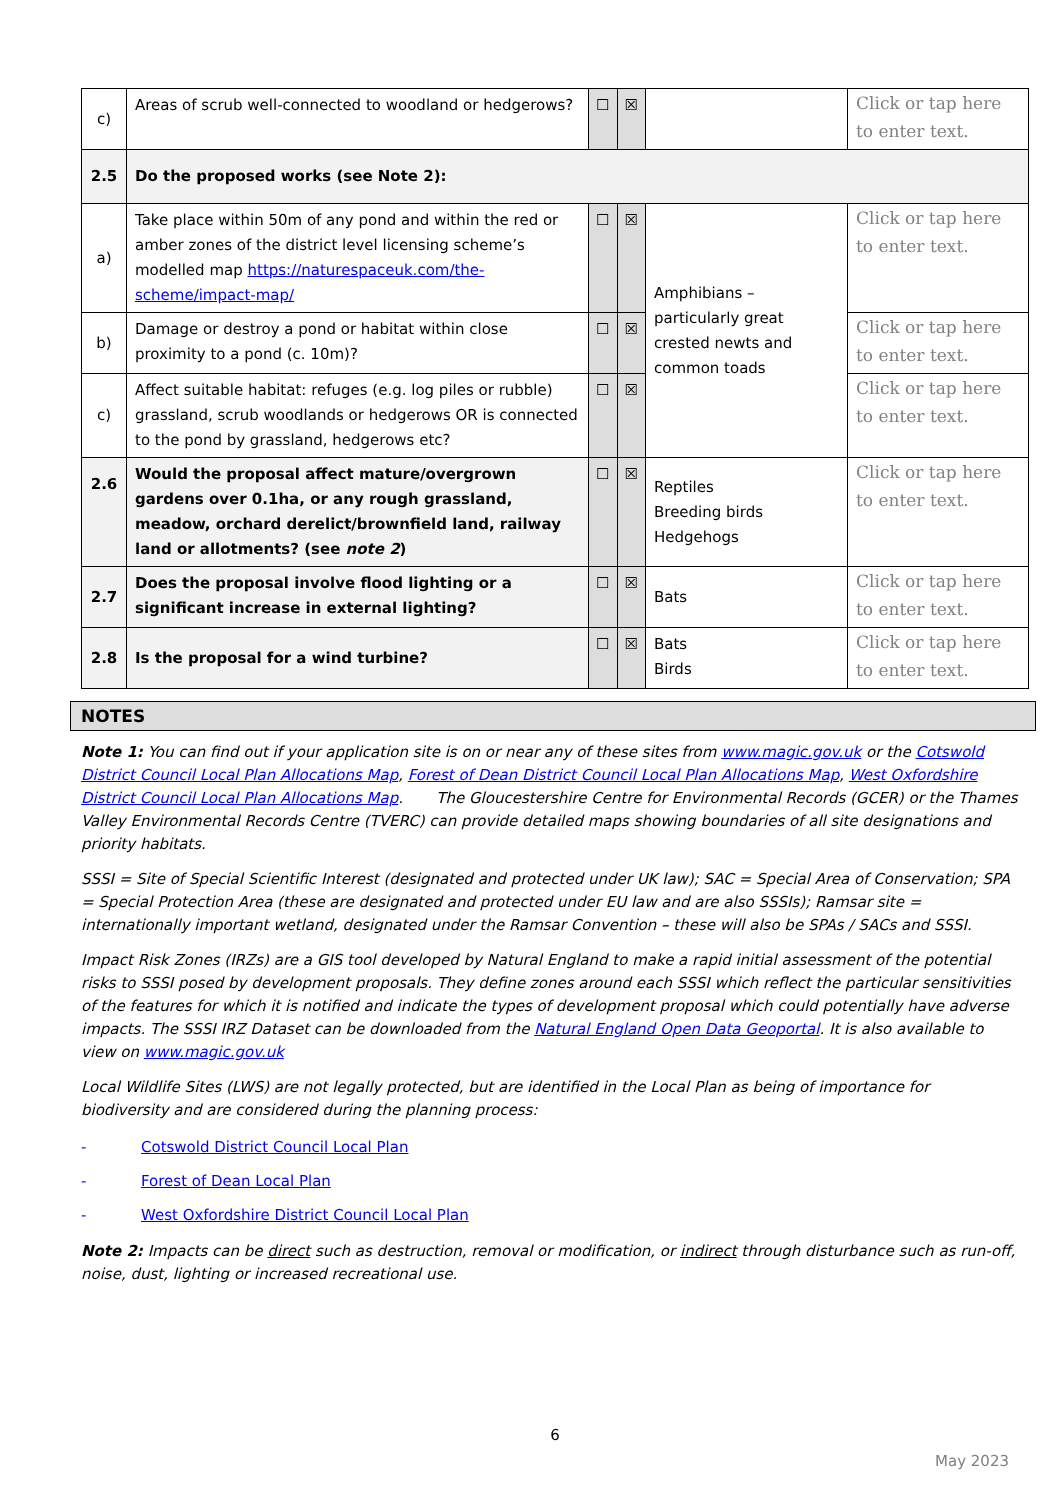| c) | Areas of scrub well-connected to woodland or hedgerows? | ☐ | ☒ | | Click or tap here to enter text. |
| 2.5 | Do the proposed works (see Note 2): | | | | |
| a) | Take place within 50m of any pond and within the red or amber zones of the district level licensing scheme’s modelled map https://naturespaceuk.com/the-scheme/impact-map/ | ☐ | ☒ | Amphibians – particularly great crested newts and common toads | Click or tap here to enter text. |
| b) | Damage or destroy a pond or habitat within close proximity to a pond (c. 10m)? | ☐ | ☒ | | Click or tap here to enter text. |
| c) | Affect suitable habitat: refuges (e.g. log piles or rubble) grassland, scrub woodlands or hedgerows OR is connected to the pond by grassland, hedgerows etc? | ☐ | ☒ | | Click or tap here to enter text. |
| 2.6 | Would the proposal affect mature/overgrown gardens over 0.1ha, or any rough grassland, meadow, orchard derelict/brownfield land, railway land or allotments? (see note 2 ) | ☐ | ☒ | Reptiles Breeding birds Hedgehogs | Click or tap here to enter text. |
| 2.7 | Does the proposal involve flood lighting or a significant increase in external lighting? | ☐ | ☒ | Bats | Click or tap here to enter text. |
| 2.8 | Is the proposal for a wind turbine? | ☐ | ☒ | Bats Birds | Click or tap here to enter text. |
NOTES
Note 1: You can find out if your application site is on or near any of these sites from www.magic.gov.uk or the Cotswold District Council Local Plan Allocations Map, Forest of Dean District Council Local Plan Allocations Map, West Oxfordshire District Council Local Plan Allocations Map. The Gloucestershire Centre for Environmental Records (GCER) or the Thames Valley Environmental Records Centre (TVERC) can provide detailed maps showing boundaries of all site designations and priority habitats.
SSSI = Site of Special Scientific Interest (designated and protected under UK law); SAC = Special Area of Conservation; SPA = Special Protection Area (these are designated and protected under EU law and are also SSSIs); Ramsar site = internationally important wetland, designated under the Ramsar Convention – these will also be SPAs / SACs and SSSI.
Impact Risk Zones (IRZs) are a GIS tool developed by Natural England to make a rapid initial assessment of the potential risks to SSSI posed by development proposals. They define zones around each SSSI which reflect the particular sensitivities of the features for which it is notified and indicate the types of development proposal which could potentially have adverse impacts. The SSSI IRZ Dataset can be downloaded from the Natural England Open Data Geoportal. It is also available to view on www.magic.gov.uk
Local Wildlife Sites (LWS) are not legally protected, but are identified in the Local Plan as being of importance for biodiversity and are considered during the planning process:
- Cotswold District Council Local Plan
- Forest of Dean Local Plan
- West Oxfordshire District Council Local Plan
Note 2: Impacts can be direct such as destruction, removal or modification, or indirect through disturbance such as run-off, noise, dust, lighting or increased recreational use.
6
May 2023